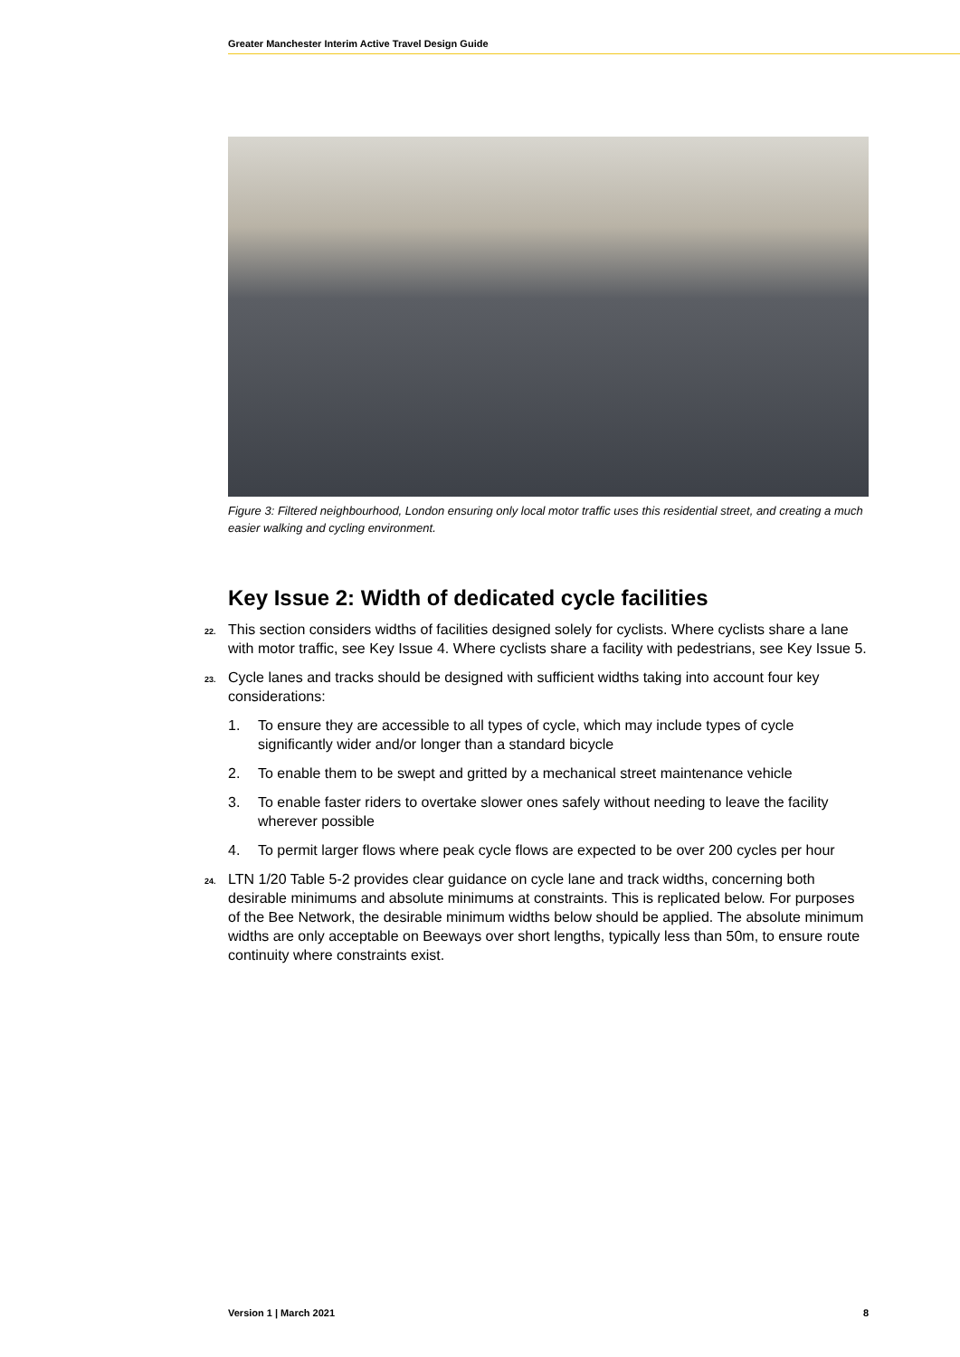Greater Manchester Interim Active Travel Design Guide
Figure 3: Filtered neighbourhood, London ensuring only local motor traffic uses this residential street, and creating a much easier walking and cycling environment.
Key Issue 2: Width of dedicated cycle facilities
22. This section considers widths of facilities designed solely for cyclists. Where cyclists share a lane with motor traffic, see Key Issue 4. Where cyclists share a facility with pedestrians, see Key Issue 5.
23. Cycle lanes and tracks should be designed with sufficient widths taking into account four key considerations:
1. To ensure they are accessible to all types of cycle, which may include types of cycle significantly wider and/or longer than a standard bicycle
2. To enable them to be swept and gritted by a mechanical street maintenance vehicle
3. To enable faster riders to overtake slower ones safely without needing to leave the facility wherever possible
4. To permit larger flows where peak cycle flows are expected to be over 200 cycles per hour
24. LTN 1/20 Table 5-2 provides clear guidance on cycle lane and track widths, concerning both desirable minimums and absolute minimums at constraints. This is replicated below. For purposes of the Bee Network, the desirable minimum widths below should be applied. The absolute minimum widths are only acceptable on Beeways over short lengths, typically less than 50m, to ensure route continuity where constraints exist.
Version 1 | March 2021 8